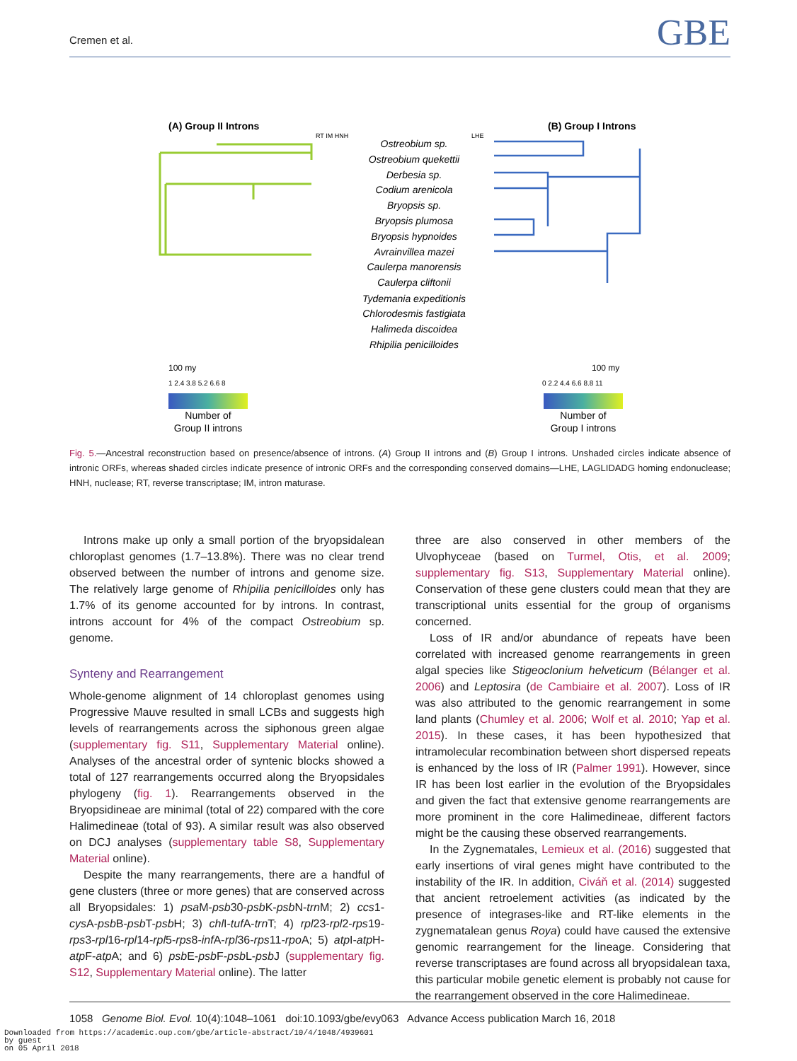Cremen et al. GBE
(A) Group II Introns
(B) Group I Introns
RT IM HNH
LHE
Ostreobium sp.
Ostreobium quekettii
Derbesia sp.
Codium arenicola
Bryopsis sp.
Bryopsis plumosa
Bryopsis hypnoides
Avrainvillea mazei
Caulerpa manorensis
Caulerpa cliftonii
Tydemania expeditionis
Chlorodesmis fastigiata
Halimeda discoidea
Rhipilia penicilloides
100 my
100 my
1 2.4 3.8 5.2 6.6 8
0 2.2 4.4 6.6 8.8 11
Number of
Group II introns
Number of
Group I introns
Fig. 5.—Ancestral reconstruction based on presence/absence of introns. (A) Group II introns and (B) Group I introns. Unshaded circles indicate absence of intronic ORFs, whereas shaded circles indicate presence of intronic ORFs and the corresponding conserved domains—LHE, LAGLIDADG homing endonuclease; HNH, nuclease; RT, reverse transcriptase; IM, intron maturase.
Introns make up only a small portion of the bryopsidalean chloroplast genomes (1.7–13.8%). There was no clear trend observed between the number of introns and genome size. The relatively large genome of Rhipilia penicilloides only has 1.7% of its genome accounted for by introns. In contrast, introns account for 4% of the compact Ostreobium sp. genome.
Synteny and Rearrangement
Whole-genome alignment of 14 chloroplast genomes using Progressive Mauve resulted in small LCBs and suggests high levels of rearrangements across the siphonous green algae (supplementary fig. S11, Supplementary Material online). Analyses of the ancestral order of syntenic blocks showed a total of 127 rearrangements occurred along the Bryopsidales phylogeny (fig. 1). Rearrangements observed in the Bryopsidineae are minimal (total of 22) compared with the core Halimedineae (total of 93). A similar result was also observed on DCJ analyses (supplementary table S8, Supplementary Material online).
Despite the many rearrangements, there are a handful of gene clusters (three or more genes) that are conserved across all Bryopsidales: 1) psa M-psb30-psb K-psb N-trn M; 2) ccs1-cys A-psb B-psb T-psb H; 3) chl I-tuf A-trn T; 4) rpl23-rpl2-rps19-rps3-rpl16-rpl14-rpl5-rps8-inf A-rpl36-rps11-rpo A; 5) atp I-atp H-atp F-atp A; and 6) psb E-psb F-psb L-psb J (supplementary fig. S12, Supplementary Material online). The latter
three are also conserved in other members of the Ulvophyceae (based on Turmel, Otis, et al. 2009; supplementary fig. S13, Supplementary Material online). Conservation of these gene clusters could mean that they are transcriptional units essential for the group of organisms concerned.
Loss of IR and/or abundance of repeats have been correlated with increased genome rearrangements in green algal species like Stigeoclonium helveticum (Bélanger et al. 2006) and Leptosira (de Cambiaire et al. 2007). Loss of IR was also attributed to the genomic rearrangement in some land plants (Chumley et al. 2006; Wolf et al. 2010; Yap et al. 2015). In these cases, it has been hypothesized that intramolecular recombination between short dispersed repeats is enhanced by the loss of IR (Palmer 1991). However, since IR has been lost earlier in the evolution of the Bryopsidales and given the fact that extensive genome rearrangements are more prominent in the core Halimedineae, different factors might be the causing these observed rearrangements.
In the Zygnematales, Lemieux et al. (2016) suggested that early insertions of viral genes might have contributed to the instability of the IR. In addition, Civáň et al. (2014) suggested that ancient retroelement activities (as indicated by the presence of integrases-like and RT-like elements in the zygnematalean genus Roya) could have caused the extensive genomic rearrangement for the lineage. Considering that reverse transcriptases are found across all bryopsidalean taxa, this particular mobile genetic element is probably not cause for the rearrangement observed in the core Halimedineae.
1058 Genome Biol. Evol. 10(4):1048–1061 doi:10.1093/gbe/evy063 Advance Access publication March 16, 2018
Downloaded from https://academic.oup.com/gbe/article-abstract/10/4/1048/4939601
by guest
on 05 April 2018